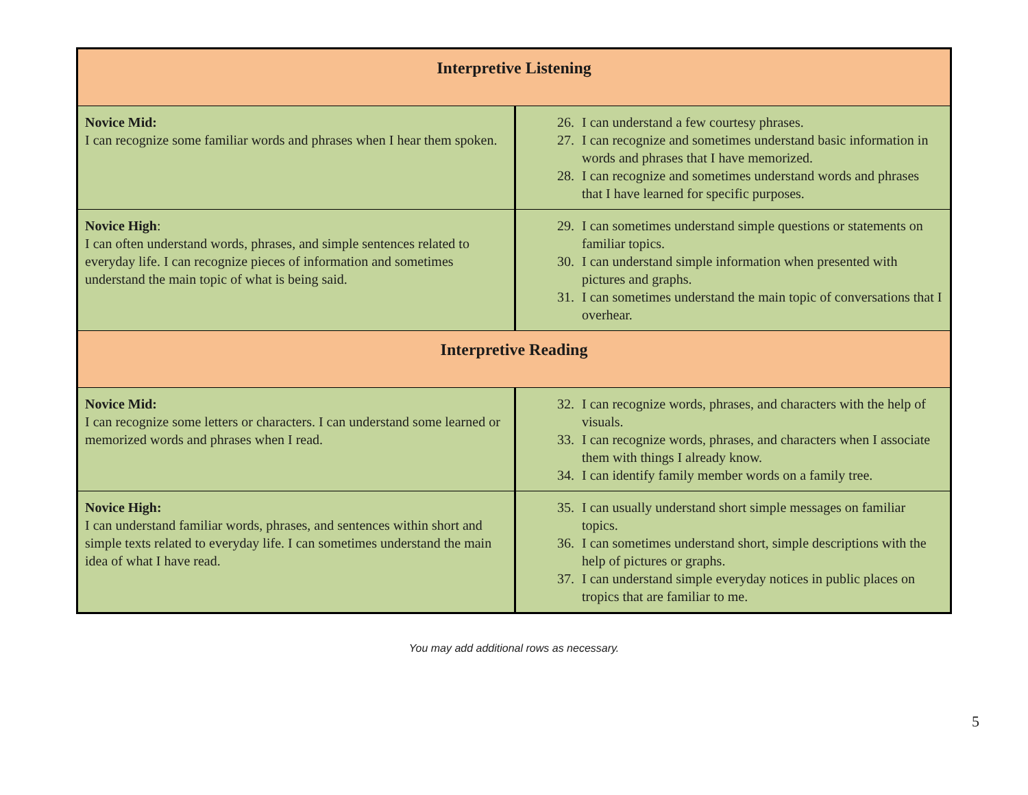| Interpretive Listening | |
| Novice Mid: I can recognize some familiar words and phrases when I hear them spoken. | 26. I can understand a few courtesy phrases. 27. I can recognize and sometimes understand basic information in words and phrases that I have memorized. 28. I can recognize and sometimes understand words and phrases that I have learned for specific purposes. |
| Novice High : I can often understand words, phrases, and simple sentences related to everyday life. I can recognize pieces of information and sometimes understand the main topic of what is being said. | 29. I can sometimes understand simple questions or statements on familiar topics. 30. I can understand simple information when presented with pictures and graphs. 31. I can sometimes understand the main topic of conversations that I overhear. |
| Interpretive Reading | |
| Novice Mid: I can recognize some letters or characters. I can understand some learned or memorized words and phrases when I read. | 32. I can recognize words, phrases, and characters with the help of visuals. 33. I can recognize words, phrases, and characters when I associate them with things I already know. 34. I can identify family member words on a family tree. |
| Novice High: I can understand familiar words, phrases, and sentences within short and simple texts related to everyday life. I can sometimes understand the main idea of what I have read. | 35. I can usually understand short simple messages on familiar topics. 36. I can sometimes understand short, simple descriptions with the help of pictures or graphs. 37. I can understand simple everyday notices in public places on tropics that are familiar to me. |
You may add additional rows as necessary.
5